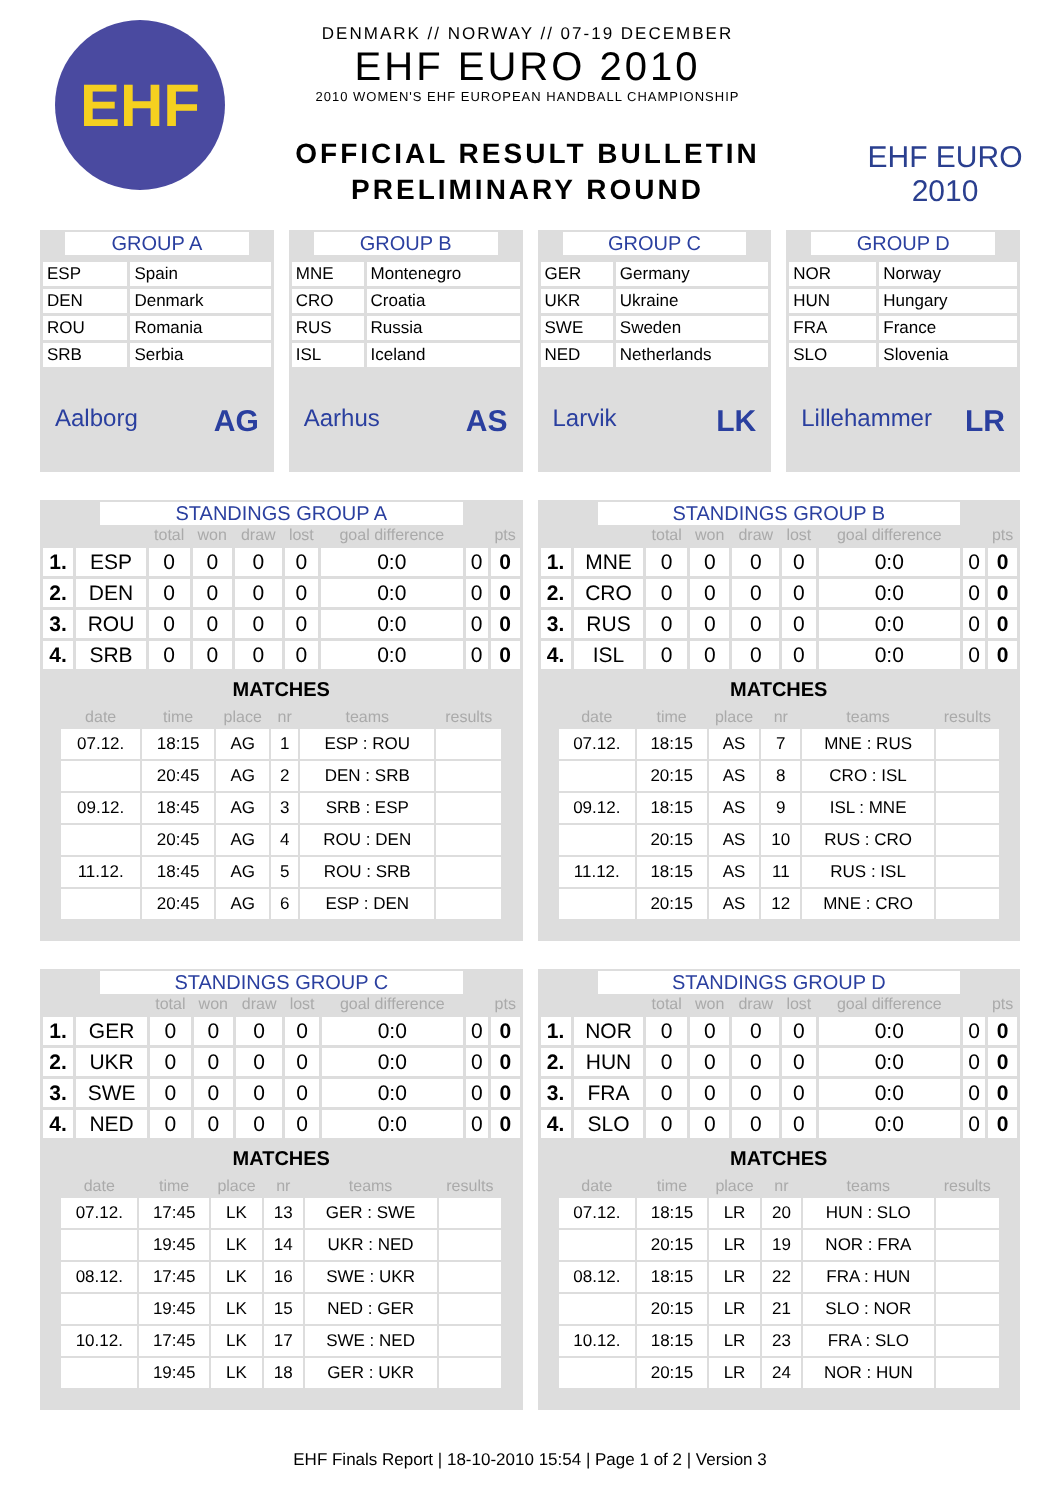EHF
DENMARK // NORWAY // 07-19 DECEMBER
EHF EURO 2010
2010 WOMEN'S EHF EUROPEAN HANDBALL CHAMPIONSHIP
OFFICIAL RESULT BULLETIN
PRELIMINARY ROUND
EHF EURO 2010
GROUP A
| ESP | Spain |
| DEN | Denmark |
| ROU | Romania |
| SRB | Serbia |
Aalborg AG
GROUP B
| MNE | Montenegro |
| CRO | Croatia |
| RUS | Russia |
| ISL | Iceland |
Aarhus AS
GROUP C
| GER | Germany |
| UKR | Ukraine |
| SWE | Sweden |
| NED | Netherlands |
Larvik LK
GROUP D
| NOR | Norway |
| HUN | Hungary |
| FRA | France |
| SLO | Slovenia |
Lillehammer LR
STANDINGS GROUP A
| | | total | won | draw | lost | goal difference | | pts |
| --- | --- | --- | --- | --- | --- | --- | --- | --- |
| 1. | ESP | 0 | 0 | 0 | 0 | 0:0 | 0 | 0 |
| 2. | DEN | 0 | 0 | 0 | 0 | 0:0 | 0 | 0 |
| 3. | ROU | 0 | 0 | 0 | 0 | 0:0 | 0 | 0 |
| 4. | SRB | 0 | 0 | 0 | 0 | 0:0 | 0 | 0 |
MATCHES
| date | time | place | nr | teams | results |
| --- | --- | --- | --- | --- | --- |
| 07.12. | 18:15 | AG | 1 | ESP : ROU | |
| | 20:45 | AG | 2 | DEN : SRB | |
| 09.12. | 18:45 | AG | 3 | SRB : ESP | |
| | 20:45 | AG | 4 | ROU : DEN | |
| 11.12. | 18:45 | AG | 5 | ROU : SRB | |
| | 20:45 | AG | 6 | ESP : DEN | |
STANDINGS GROUP B
| | | total | won | draw | lost | goal difference | | pts |
| --- | --- | --- | --- | --- | --- | --- | --- | --- |
| 1. | MNE | 0 | 0 | 0 | 0 | 0:0 | 0 | 0 |
| 2. | CRO | 0 | 0 | 0 | 0 | 0:0 | 0 | 0 |
| 3. | RUS | 0 | 0 | 0 | 0 | 0:0 | 0 | 0 |
| 4. | ISL | 0 | 0 | 0 | 0 | 0:0 | 0 | 0 |
MATCHES
| date | time | place | nr | teams | results |
| --- | --- | --- | --- | --- | --- |
| 07.12. | 18:15 | AS | 7 | MNE : RUS | |
| | 20:15 | AS | 8 | CRO : ISL | |
| 09.12. | 18:15 | AS | 9 | ISL : MNE | |
| | 20:15 | AS | 10 | RUS : CRO | |
| 11.12. | 18:15 | AS | 11 | RUS : ISL | |
| | 20:15 | AS | 12 | MNE : CRO | |
STANDINGS GROUP C
| | | total | won | draw | lost | goal difference | | pts |
| --- | --- | --- | --- | --- | --- | --- | --- | --- |
| 1. | GER | 0 | 0 | 0 | 0 | 0:0 | 0 | 0 |
| 2. | UKR | 0 | 0 | 0 | 0 | 0:0 | 0 | 0 |
| 3. | SWE | 0 | 0 | 0 | 0 | 0:0 | 0 | 0 |
| 4. | NED | 0 | 0 | 0 | 0 | 0:0 | 0 | 0 |
MATCHES
| date | time | place | nr | teams | results |
| --- | --- | --- | --- | --- | --- |
| 07.12. | 17:45 | LK | 13 | GER : SWE | |
| | 19:45 | LK | 14 | UKR : NED | |
| 08.12. | 17:45 | LK | 16 | SWE : UKR | |
| | 19:45 | LK | 15 | NED : GER | |
| 10.12. | 17:45 | LK | 17 | SWE : NED | |
| | 19:45 | LK | 18 | GER : UKR | |
STANDINGS GROUP D
| | | total | won | draw | lost | goal difference | | pts |
| --- | --- | --- | --- | --- | --- | --- | --- | --- |
| 1. | NOR | 0 | 0 | 0 | 0 | 0:0 | 0 | 0 |
| 2. | HUN | 0 | 0 | 0 | 0 | 0:0 | 0 | 0 |
| 3. | FRA | 0 | 0 | 0 | 0 | 0:0 | 0 | 0 |
| 4. | SLO | 0 | 0 | 0 | 0 | 0:0 | 0 | 0 |
MATCHES
| date | time | place | nr | teams | results |
| --- | --- | --- | --- | --- | --- |
| 07.12. | 18:15 | LR | 20 | HUN : SLO | |
| | 20:15 | LR | 19 | NOR : FRA | |
| 08.12. | 18:15 | LR | 22 | FRA : HUN | |
| | 20:15 | LR | 21 | SLO : NOR | |
| 10.12. | 18:15 | LR | 23 | FRA : SLO | |
| | 20:15 | LR | 24 | NOR : HUN | |
EHF Finals Report | 18-10-2010 15:54 | Page 1 of 2 | Version 3